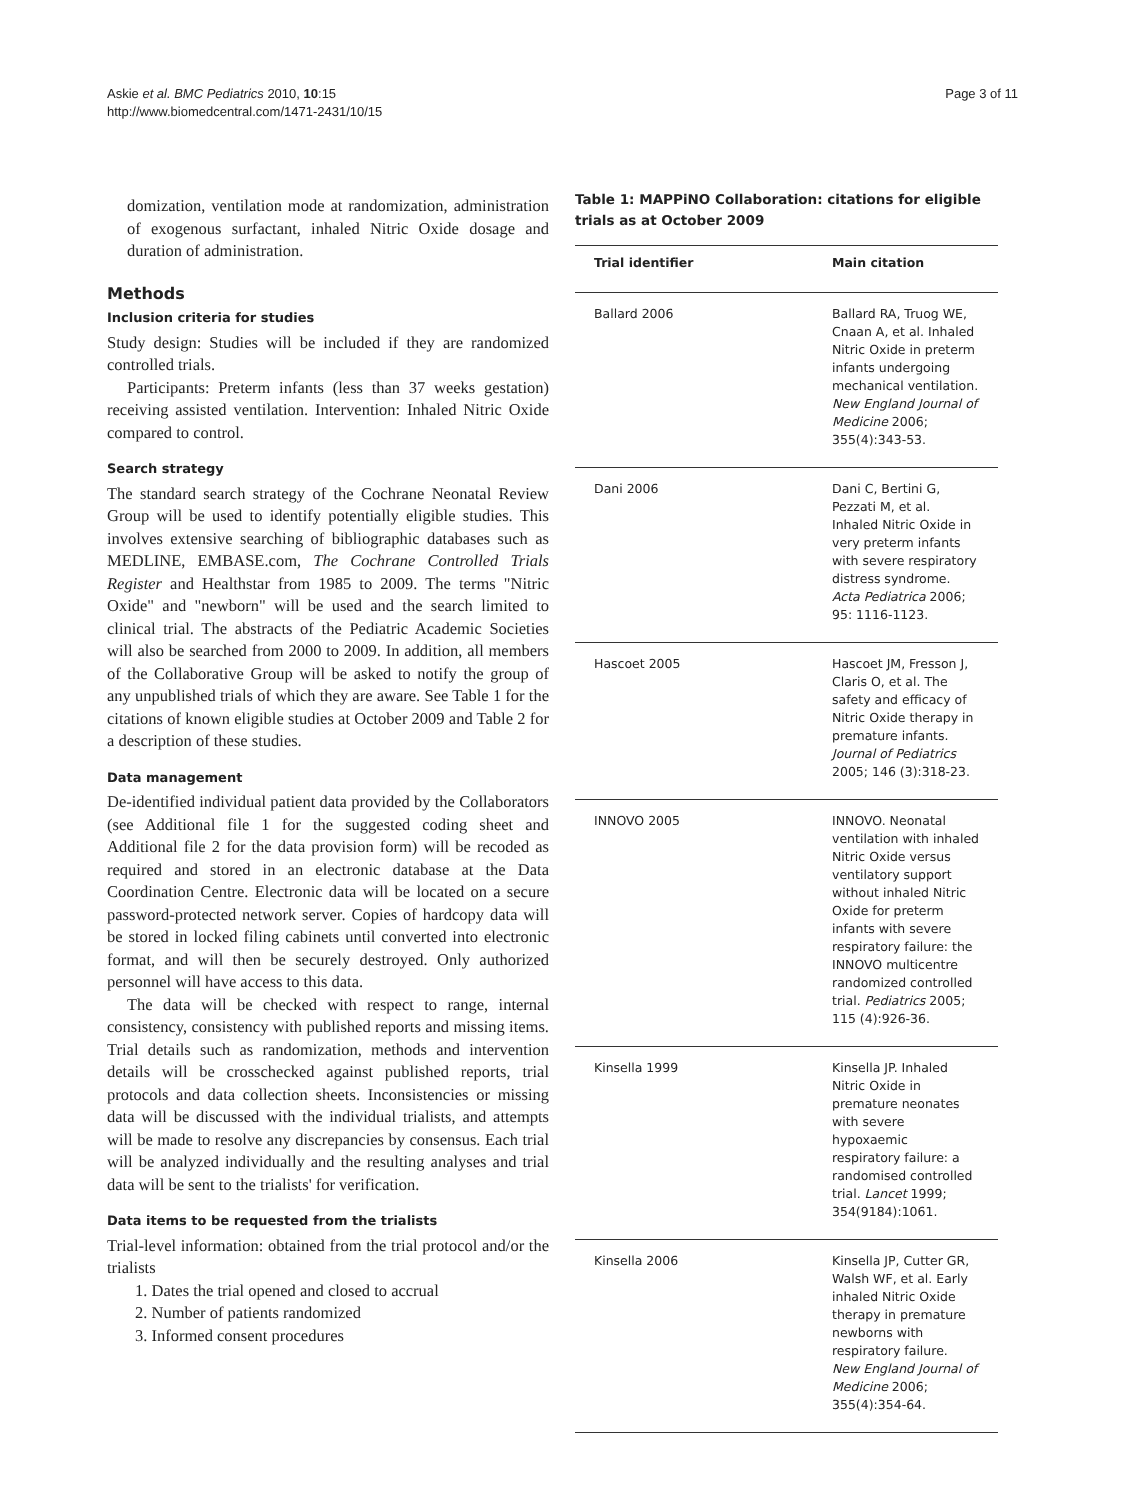Askie et al. BMC Pediatrics 2010, 10:15
http://www.biomedcentral.com/1471-2431/10/15
Page 3 of 11
domization, ventilation mode at randomization, administration of exogenous surfactant, inhaled Nitric Oxide dosage and duration of administration.
Methods
Inclusion criteria for studies
Study design: Studies will be included if they are randomized controlled trials.
Participants: Preterm infants (less than 37 weeks gestation) receiving assisted ventilation. Intervention: Inhaled Nitric Oxide compared to control.
Search strategy
The standard search strategy of the Cochrane Neonatal Review Group will be used to identify potentially eligible studies. This involves extensive searching of bibliographic databases such as MEDLINE, EMBASE.com, The Cochrane Controlled Trials Register and Healthstar from 1985 to 2009. The terms "Nitric Oxide" and "newborn" will be used and the search limited to clinical trial. The abstracts of the Pediatric Academic Societies will also be searched from 2000 to 2009. In addition, all members of the Collaborative Group will be asked to notify the group of any unpublished trials of which they are aware. See Table 1 for the citations of known eligible studies at October 2009 and Table 2 for a description of these studies.
Data management
De-identified individual patient data provided by the Collaborators (see Additional file 1 for the suggested coding sheet and Additional file 2 for the data provision form) will be recoded as required and stored in an electronic database at the Data Coordination Centre. Electronic data will be located on a secure password-protected network server. Copies of hardcopy data will be stored in locked filing cabinets until converted into electronic format, and will then be securely destroyed. Only authorized personnel will have access to this data.
The data will be checked with respect to range, internal consistency, consistency with published reports and missing items. Trial details such as randomization, methods and intervention details will be crosschecked against published reports, trial protocols and data collection sheets. Inconsistencies or missing data will be discussed with the individual trialists, and attempts will be made to resolve any discrepancies by consensus. Each trial will be analyzed individually and the resulting analyses and trial data will be sent to the trialists' for verification.
Data items to be requested from the trialists
Trial-level information: obtained from the trial protocol and/or the trialists
1. Dates the trial opened and closed to accrual
2. Number of patients randomized
3. Informed consent procedures
Table 1: MAPPiNO Collaboration: citations for eligible trials as at October 2009
| Trial identifier | Main citation |
| --- | --- |
| Ballard 2006 | Ballard RA, Truog WE, Cnaan A, et al. Inhaled Nitric Oxide in preterm infants undergoing mechanical ventilation. New England Journal of Medicine 2006; 355(4):343-53. |
| Dani 2006 | Dani C, Bertini G, Pezzati M, et al. Inhaled Nitric Oxide in very preterm infants with severe respiratory distress syndrome. Acta Pediatrica 2006; 95: 1116-1123. |
| Hascoet 2005 | Hascoet JM, Fresson J, Claris O, et al. The safety and efficacy of Nitric Oxide therapy in premature infants. Journal of Pediatrics 2005; 146 (3):318-23. |
| INNOVO 2005 | INNOVO. Neonatal ventilation with inhaled Nitric Oxide versus ventilatory support without inhaled Nitric Oxide for preterm infants with severe respiratory failure: the INNOVO multicentre randomized controlled trial. Pediatrics 2005; 115 (4):926-36. |
| Kinsella 1999 | Kinsella JP. Inhaled Nitric Oxide in premature neonates with severe hypoxaemic respiratory failure: a randomised controlled trial. Lancet 1999; 354(9184):1061. |
| Kinsella 2006 | Kinsella JP, Cutter GR, Walsh WF, et al. Early inhaled Nitric Oxide therapy in premature newborns with respiratory failure. New England Journal of Medicine 2006; 355(4):354-64. |